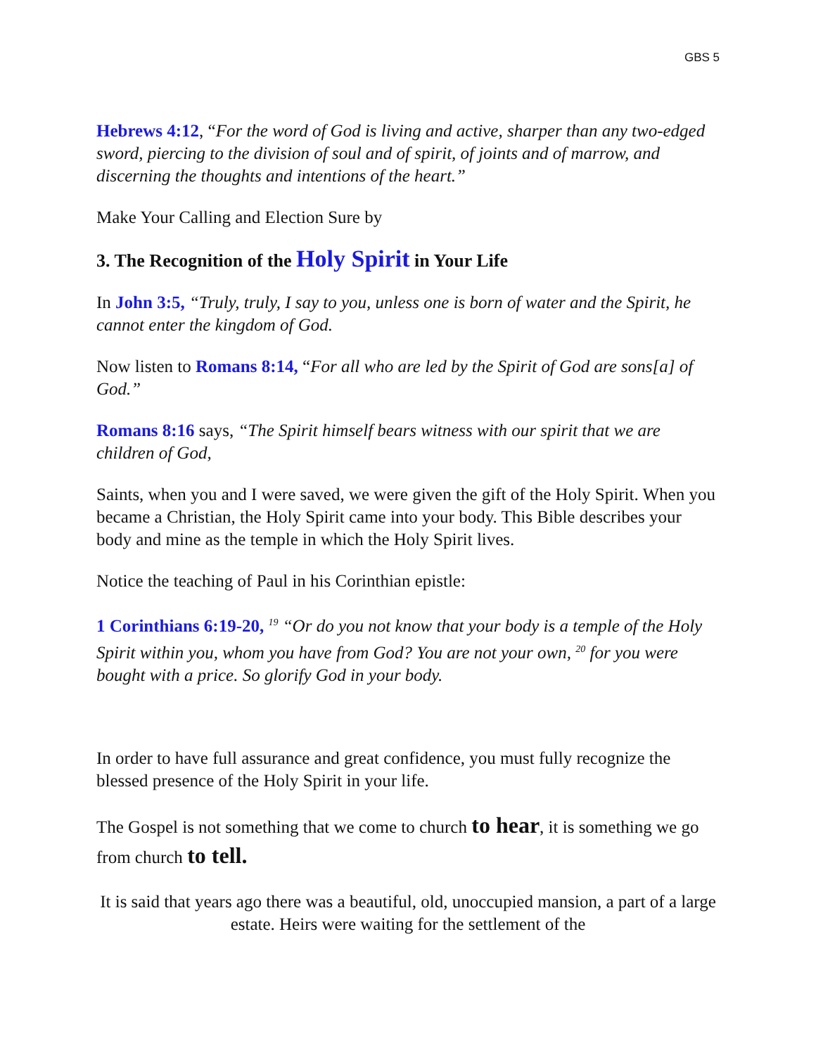GBS 5
Hebrews 4:12, “For the word of God is living and active, sharper than any two-edged sword, piercing to the division of soul and of spirit, of joints and of marrow, and discerning the thoughts and intentions of the heart.”
Make Your Calling and Election Sure by
3. The Recognition of the Holy Spirit in Your Life
In John 3:5, “Truly, truly, I say to you, unless one is born of water and the Spirit, he cannot enter the kingdom of God.
Now listen to Romans 8:14, “For all who are led by the Spirit of God are sons[a] of God.”
Romans 8:16 says, “The Spirit himself bears witness with our spirit that we are children of God,
Saints, when you and I were saved, we were given the gift of the Holy Spirit. When you became a Christian, the Holy Spirit came into your body. This Bible describes your body and mine as the temple in which the Holy Spirit lives.
Notice the teaching of Paul in his Corinthian epistle:
1 Corinthians 6:19-20, <sup>19</sup> “Or do you not know that your body is a temple of the Holy Spirit within you, whom you have from God? You are not your own, <sup>20</sup> for you were bought with a price. So glorify God in your body.
In order to have full assurance and great confidence, you must fully recognize the blessed presence of the Holy Spirit in your life.
The Gospel is not something that we come to church to hear, it is something we go from church to tell.
It is said that years ago there was a beautiful, old, unoccupied mansion, a part of a large estate. Heirs were waiting for the settlement of the